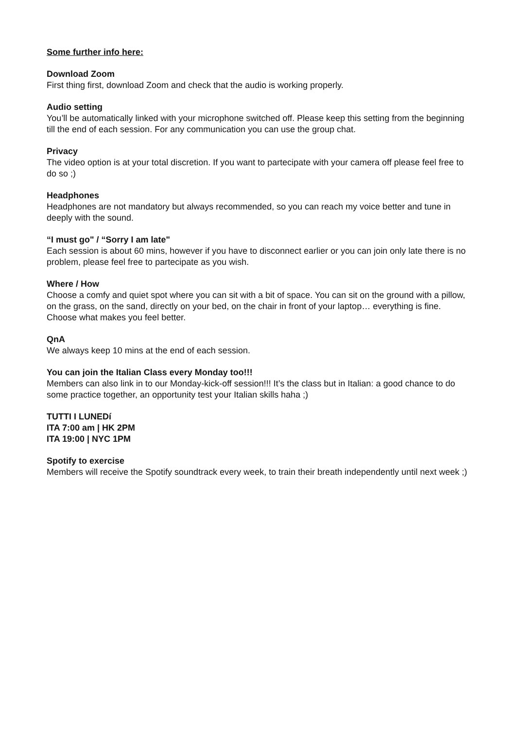Some further info here:
Download Zoom
First thing first, download Zoom and check that the audio is working properly.
Audio setting
You’ll be automatically linked with your microphone switched off. Please keep this setting from the beginning till the end of each session. For any communication you can use the group chat.
Privacy
The video option is at your total discretion. If you want to partecipate with your camera off please feel free to do so ;)
Headphones
Headphones are not mandatory but always recommended, so you can reach my voice better and tune in deeply with the sound.
“I must go" / “Sorry I am late"
Each session is about 60 mins, however if you have to disconnect earlier or you can join only late there is no problem, please feel free to partecipate as you wish.
Where / How
Choose a comfy and quiet spot where you can sit with a bit of space. You can sit on the ground with a pillow, on the grass, on the sand, directly on your bed, on the chair in front of your laptop… everything is fine. Choose what makes you feel better.
QnA
We always keep 10 mins at the end of each session.
You can join the Italian Class every Monday too!!!
Members can also link in to our Monday-kick-off session!!! It’s the class but in Italian: a good chance to do some practice together, an opportunity test your Italian skills haha ;)
TUTTI I LUNEDí
ITA 7:00 am | HK 2PM
ITA 19:00 | NYC 1PM
Spotify to exercise
Members will receive the Spotify soundtrack every week, to train their breath independently until next week ;)